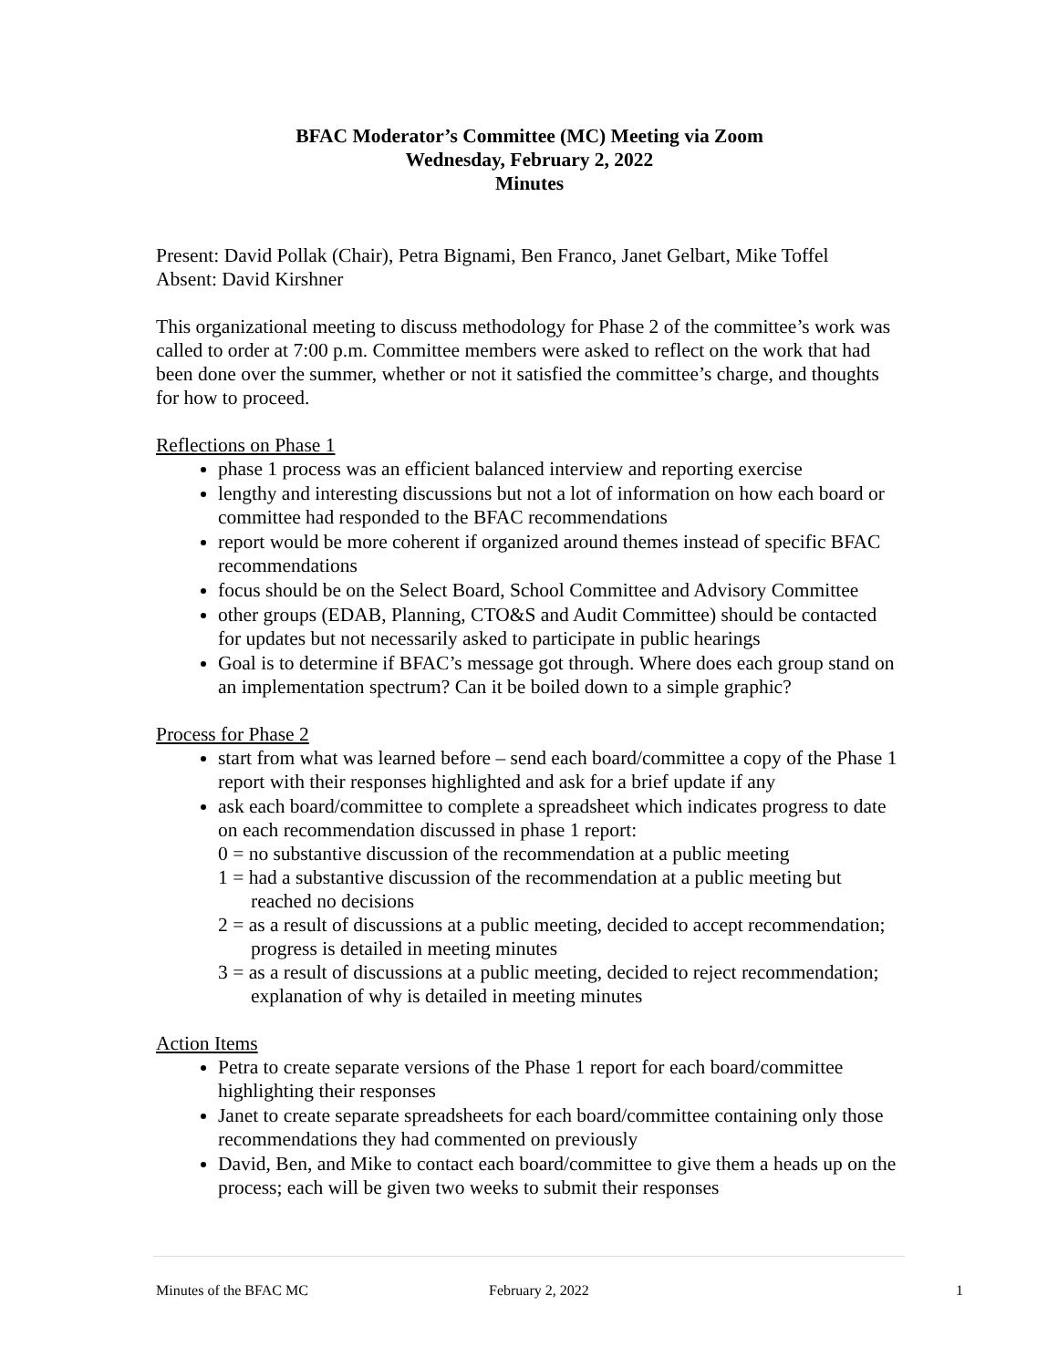BFAC Moderator’s Committee (MC) Meeting via Zoom
Wednesday, February 2, 2022
Minutes
Present: David Pollak (Chair), Petra Bignami, Ben Franco, Janet Gelbart, Mike Toffel
Absent: David Kirshner
This organizational meeting to discuss methodology for Phase 2 of the committee’s work was called to order at 7:00 p.m. Committee members were asked to reflect on the work that had been done over the summer, whether or not it satisfied the committee’s charge, and thoughts for how to proceed.
Reflections on Phase 1
phase 1 process was an efficient balanced interview and reporting exercise
lengthy and interesting discussions but not a lot of information on how each board or committee had responded to the BFAC recommendations
report would be more coherent if organized around themes instead of specific BFAC recommendations
focus should be on the Select Board, School Committee and Advisory Committee
other groups (EDAB, Planning, CTO&S and Audit Committee) should be contacted for updates but not necessarily asked to participate in public hearings
Goal is to determine if BFAC’s message got through. Where does each group stand on an implementation spectrum? Can it be boiled down to a simple graphic?
Process for Phase 2
start from what was learned before – send each board/committee a copy of the Phase 1 report with their responses highlighted and ask for a brief update if any
ask each board/committee to complete a spreadsheet which indicates progress to date on each recommendation discussed in phase 1 report:
0 = no substantive discussion of the recommendation at a public meeting
1 = had a substantive discussion of the recommendation at a public meeting but reached no decisions
2 = as a result of discussions at a public meeting, decided to accept recommendation; progress is detailed in meeting minutes
3 = as a result of discussions at a public meeting, decided to reject recommendation; explanation of why is detailed in meeting minutes
Action Items
Petra to create separate versions of the Phase 1 report for each board/committee highlighting their responses
Janet to create separate spreadsheets for each board/committee containing only those recommendations they had commented on previously
David, Ben, and Mike to contact each board/committee to give them a heads up on the process; each will be given two weeks to submit their responses
Minutes of the BFAC MC February 2, 2022 1